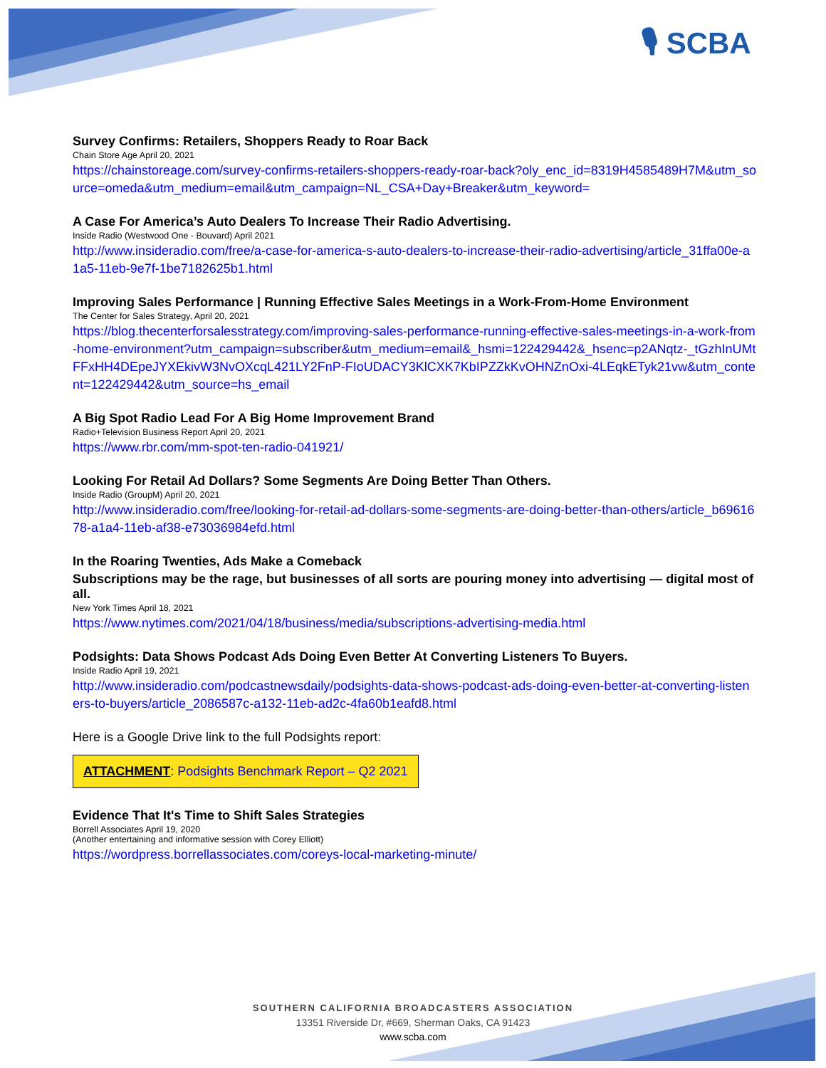🎙 SCBA
Survey Confirms: Retailers, Shoppers Ready to Roar Back
Chain Store Age April 20, 2021
https://chainstoreage.com/survey-confirms-retailers-shoppers-ready-roar-back?oly_enc_id=8319H4585489H7M&utm_source=omeda&utm_medium=email&utm_campaign=NL_CSA+Day+Breaker&utm_keyword=
A Case For America’s Auto Dealers To Increase Their Radio Advertising.
Inside Radio (Westwood One - Bouvard) April 2021
http://www.insideradio.com/free/a-case-for-america-s-auto-dealers-to-increase-their-radio-advertising/article_31ffa00e-a1a5-11eb-9e7f-1be7182625b1.html
Improving Sales Performance | Running Effective Sales Meetings in a Work-From-Home Environment
The Center for Sales Strategy, April 20, 2021
https://blog.thecenterforsalesstrategy.com/improving-sales-performance-running-effective-sales-meetings-in-a-work-from-home-environment?utm_campaign=subscriber&utm_medium=email&_hsmi=122429442&_hsenc=p2ANqtz-_tGzhInUMtFFxHH4DEpeJYXEkivW3NvOXcqL421LY2FnP-FIoUDACY3KlCXK7KbIPZZkKvOHNZnOxi-4LEqkETyk21vw&utm_content=122429442&utm_source=hs_email
A Big Spot Radio Lead For A Big Home Improvement Brand
Radio+Television Business Report April 20, 2021
https://www.rbr.com/mm-spot-ten-radio-041921/
Looking For Retail Ad Dollars? Some Segments Are Doing Better Than Others.
Inside Radio (GroupM) April 20, 2021
http://www.insideradio.com/free/looking-for-retail-ad-dollars-some-segments-are-doing-better-than-others/article_b6961678-a1a4-11eb-af38-e73036984efd.html
In the Roaring Twenties, Ads Make a Comeback
Subscriptions may be the rage, but businesses of all sorts are pouring money into advertising — digital most of all.
New York Times April 18, 2021
https://www.nytimes.com/2021/04/18/business/media/subscriptions-advertising-media.html
Podsights: Data Shows Podcast Ads Doing Even Better At Converting Listeners To Buyers.
Inside Radio April 19, 2021
http://www.insideradio.com/podcastnewsdaily/podsights-data-shows-podcast-ads-doing-even-better-at-converting-listeners-to-buyers/article_2086587c-a132-11eb-ad2c-4fa60b1eafd8.html
Here is a Google Drive link to the full Podsights report:
ATTACHMENT: Podsights Benchmark Report – Q2 2021
Evidence That It's Time to Shift Sales Strategies
Borrell Associates April 19, 2020
(Another entertaining and informative session with Corey Elliott)
https://wordpress.borrellassociates.com/coreys-local-marketing-minute/
SOUTHERN CALIFORNIA BROADCASTERS ASSOCIATION
13351 Riverside Dr, #669, Sherman Oaks, CA 91423
www.scba.com